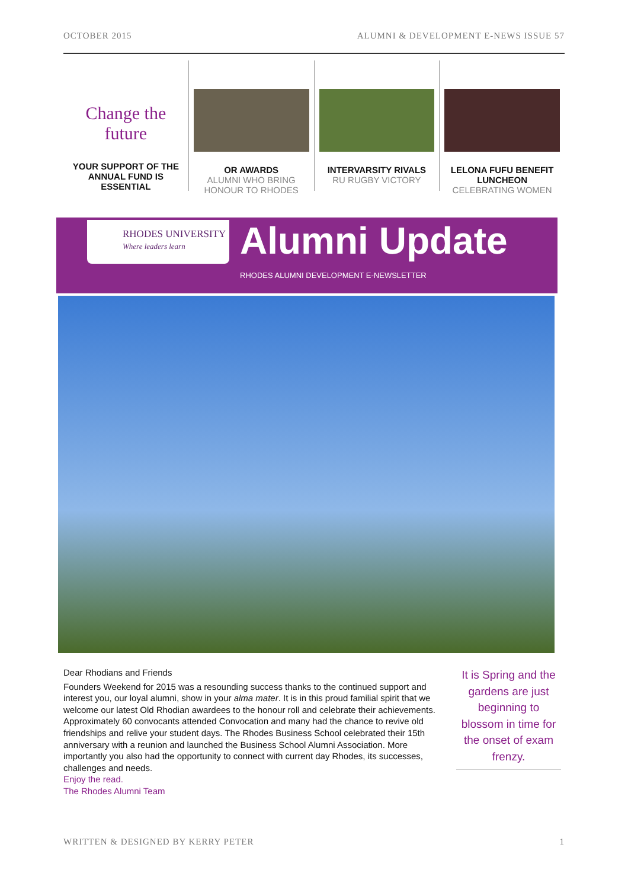OCTOBER 2015 ALUMNI & DEVELOPMENT E-NEWS ISSUE 57
Change the future
YOUR SUPPORT OF THE ANNUAL FUND IS ESSENTIAL
OR AWARDS
ALUMNI WHO BRING HONOUR TO RHODES
INTERVARSITY RIVALS
RU RUGBY VICTORY
LELONA FUFU BENEFIT LUNCHEON
CELEBRATING WOMEN
RHODES UNIVERSITY
Where leaders learn
Alumni Update
RHODES ALUMNI DEVELOPMENT E-NEWSLETTER
Dear Rhodians and Friends
Founders Weekend for 2015 was a resounding success thanks to the continued support and interest you, our loyal alumni, show in your alma mater. It is in this proud familial spirit that we welcome our latest Old Rhodian awardees to the honour roll and celebrate their achievements. Approximately 60 convocants attended Convocation and many had the chance to revive old friendships and relive your student days. The Rhodes Business School celebrated their 15th anniversary with a reunion and launched the Business School Alumni Association. More importantly you also had the opportunity to connect with current day Rhodes, its successes, challenges and needs.
Enjoy the read.
The Rhodes Alumni Team
It is Spring and the gardens are just beginning to blossom in time for the onset of exam frenzy.
WRITTEN & DESIGNED BY KERRY PETER 1